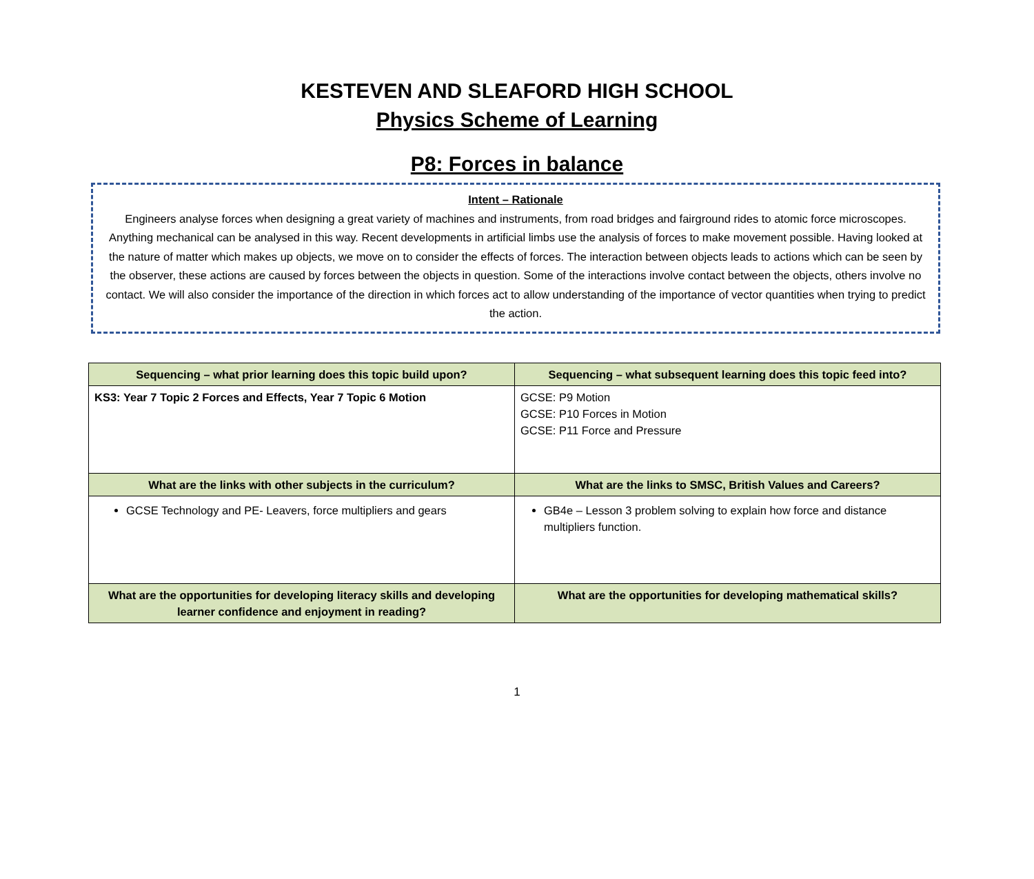KESTEVEN AND SLEAFORD HIGH SCHOOL
Physics Scheme of Learning
P8: Forces in balance
Intent – Rationale
Engineers analyse forces when designing a great variety of machines and instruments, from road bridges and fairground rides to atomic force microscopes. Anything mechanical can be analysed in this way. Recent developments in artificial limbs use the analysis of forces to make movement possible. Having looked at the nature of matter which makes up objects, we move on to consider the effects of forces. The interaction between objects leads to actions which can be seen by the observer, these actions are caused by forces between the objects in question. Some of the interactions involve contact between the objects, others involve no contact. We will also consider the importance of the direction in which forces act to allow understanding of the importance of vector quantities when trying to predict the action.
| Sequencing – what prior learning does this topic build upon? | Sequencing – what subsequent learning does this topic feed into? |
| --- | --- |
| KS3: Year 7 Topic 2 Forces and Effects, Year 7 Topic 6 Motion | GCSE: P9 Motion GCSE: P10 Forces in Motion GCSE: P11 Force and Pressure |
| What are the links with other subjects in the curriculum? | What are the links to SMSC, British Values and Careers? |
| GCSE Technology and PE- Leavers, force multipliers and gears | GB4e – Lesson 3 problem solving to explain how force and distance multipliers function. |
| What are the opportunities for developing literacy skills and developing learner confidence and enjoyment in reading? | What are the opportunities for developing mathematical skills? |
1